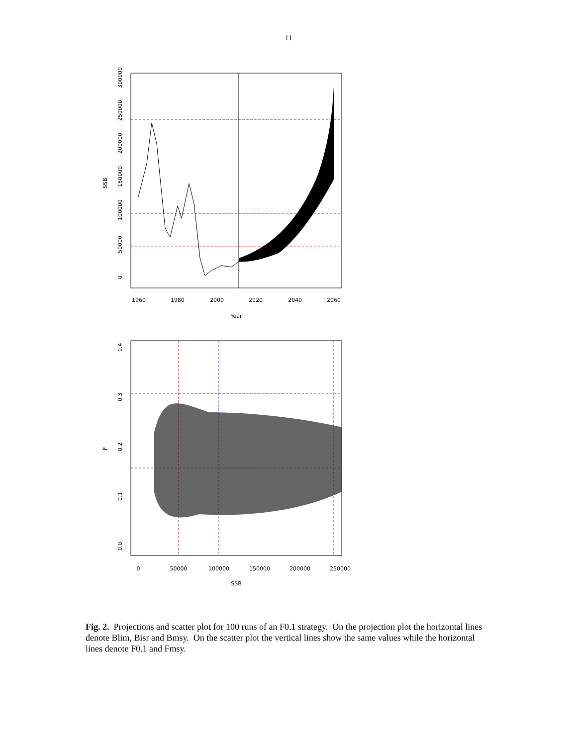11
1960
1980
2000
2020
2040
2060
Year
0
50000
100000
150000
200000
250000
300000
SSB
0
50000
100000
150000
200000
250000
SSB
0.0
0.1
0.2
0.3
0.4
F
Fig. 2. Projections and scatter plot for 100 runs of an F0.1 strategy. On the projection plot the horizontal lines denote Blim, Bisr and Bmsy. On the scatter plot the vertical lines show the same values while the horizontal lines denote F0.1 and Fmsy.